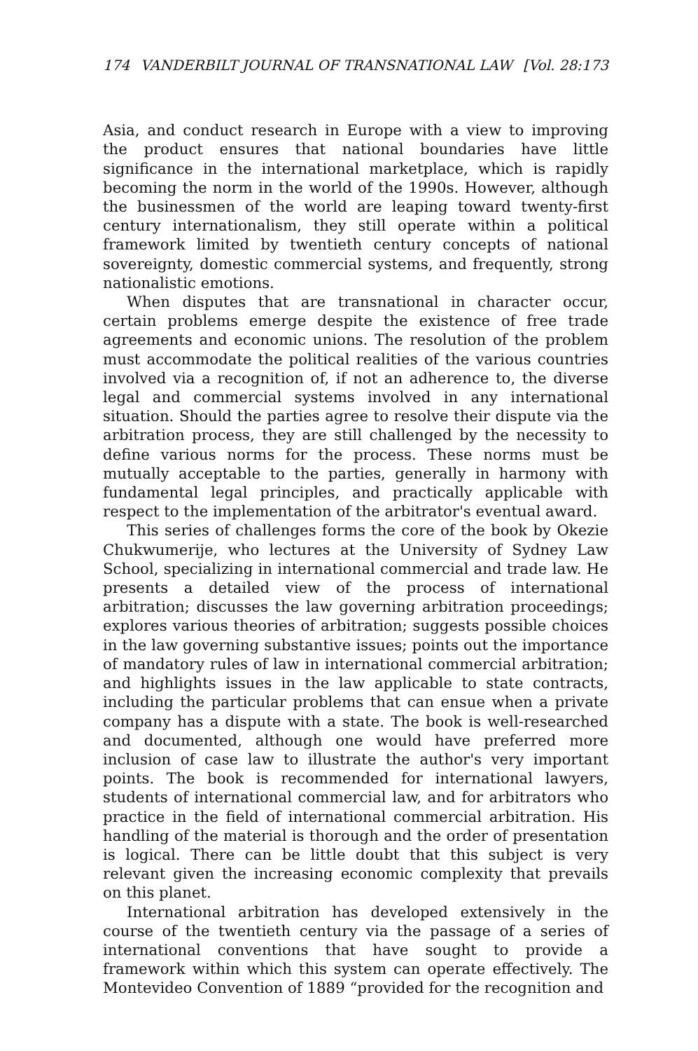174 VANDERBILT JOURNAL OF TRANSNATIONAL LAW [Vol. 28:173
Asia, and conduct research in Europe with a view to improving the product ensures that national boundaries have little significance in the international marketplace, which is rapidly becoming the norm in the world of the 1990s. However, although the businessmen of the world are leaping toward twenty-first century internationalism, they still operate within a political framework limited by twentieth century concepts of national sovereignty, domestic commercial systems, and frequently, strong nationalistic emotions.
When disputes that are transnational in character occur, certain problems emerge despite the existence of free trade agreements and economic unions. The resolution of the problem must accommodate the political realities of the various countries involved via a recognition of, if not an adherence to, the diverse legal and commercial systems involved in any international situation. Should the parties agree to resolve their dispute via the arbitration process, they are still challenged by the necessity to define various norms for the process. These norms must be mutually acceptable to the parties, generally in harmony with fundamental legal principles, and practically applicable with respect to the implementation of the arbitrator's eventual award.
This series of challenges forms the core of the book by Okezie Chukwumerije, who lectures at the University of Sydney Law School, specializing in international commercial and trade law. He presents a detailed view of the process of international arbitration; discusses the law governing arbitration proceedings; explores various theories of arbitration; suggests possible choices in the law governing substantive issues; points out the importance of mandatory rules of law in international commercial arbitration; and highlights issues in the law applicable to state contracts, including the particular problems that can ensue when a private company has a dispute with a state. The book is well-researched and documented, although one would have preferred more inclusion of case law to illustrate the author's very important points. The book is recommended for international lawyers, students of international commercial law, and for arbitrators who practice in the field of international commercial arbitration. His handling of the material is thorough and the order of presentation is logical. There can be little doubt that this subject is very relevant given the increasing economic complexity that prevails on this planet.
International arbitration has developed extensively in the course of the twentieth century via the passage of a series of international conventions that have sought to provide a framework within which this system can operate effectively. The Montevideo Convention of 1889 “provided for the recognition and